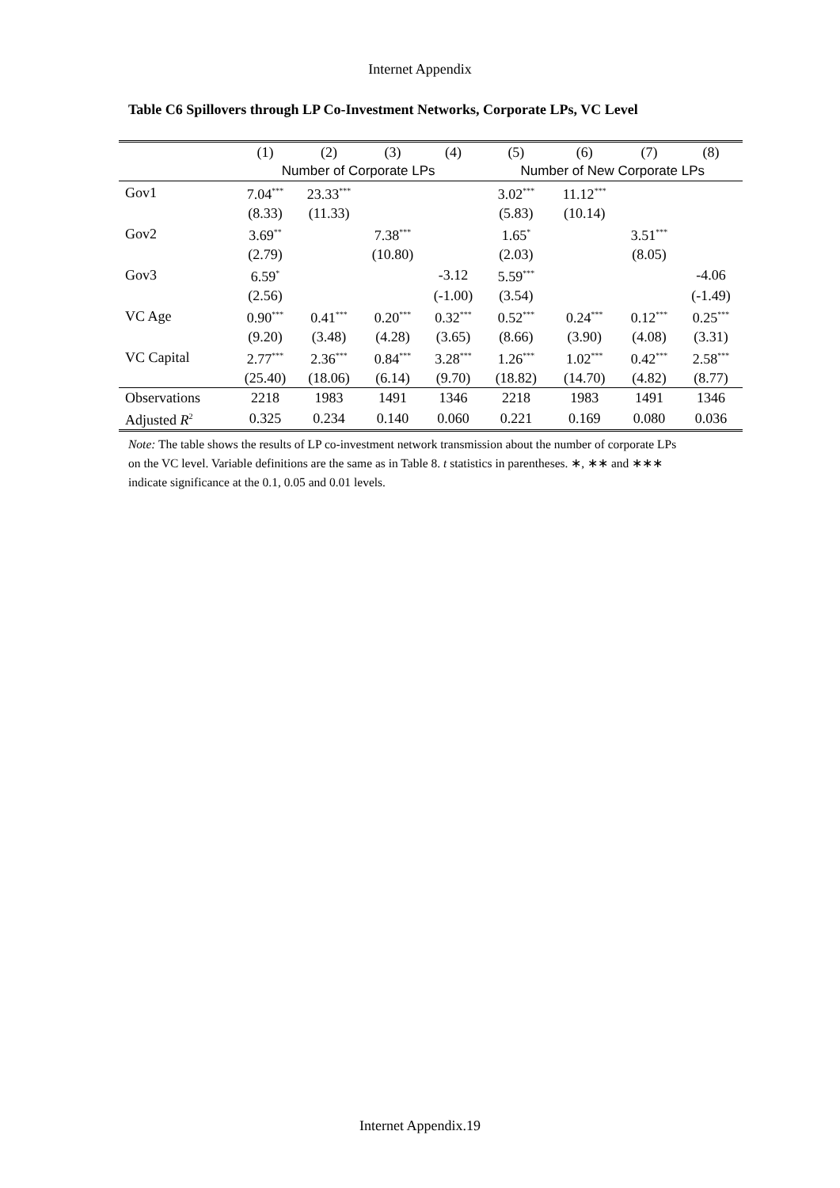Internet Appendix
Table C6 Spillovers through LP Co-Investment Networks, Corporate LPs, VC Level
| | (1) | (2) | (3) | (4) | (5) | (6) | (7) | (8) |
| --- | --- | --- | --- | --- | --- | --- | --- | --- |
| | Number of Corporate LPs | | | | Number of New Corporate LPs | | | |
| Gov1 | 7.04<sup>***</sup> | 23.33<sup>***</sup> | | | 3.02<sup>***</sup> | 11.12<sup>***</sup> | | |
| | (8.33) | (11.33) | | | (5.83) | (10.14) | | |
| Gov2 | 3.69<sup>**</sup> | | 7.38<sup>***</sup> | | 1.65<sup>*</sup> | | 3.51<sup>***</sup> | |
| | (2.79) | | (10.80) | | (2.03) | | (8.05) | |
| Gov3 | 6.59<sup>*</sup> | | | -3.12 | 5.59<sup>***</sup> | | | -4.06 |
| | (2.56) | | | (-1.00) | (3.54) | | | (-1.49) |
| VC Age | 0.90<sup>***</sup> | 0.41<sup>***</sup> | 0.20<sup>***</sup> | 0.32<sup>***</sup> | 0.52<sup>***</sup> | 0.24<sup>***</sup> | 0.12<sup>***</sup> | 0.25<sup>***</sup> |
| | (9.20) | (3.48) | (4.28) | (3.65) | (8.66) | (3.90) | (4.08) | (3.31) |
| VC Capital | 2.77<sup>***</sup> | 2.36<sup>***</sup> | 0.84<sup>***</sup> | 3.28<sup>***</sup> | 1.26<sup>***</sup> | 1.02<sup>***</sup> | 0.42<sup>***</sup> | 2.58<sup>***</sup> |
| | (25.40) | (18.06) | (6.14) | (9.70) | (18.82) | (14.70) | (4.82) | (8.77) |
| Observations | 2218 | 1983 | 1491 | 1346 | 2218 | 1983 | 1491 | 1346 |
| Adjusted R<sup>2</sup> | 0.325 | 0.234 | 0.140 | 0.060 | 0.221 | 0.169 | 0.080 | 0.036 |
Note: The table shows the results of LP co-investment network transmission about the number of corporate LPs on the VC level. Variable definitions are the same as in Table 8. t statistics in parentheses. ∗, ∗∗ and ∗∗∗ indicate significance at the 0.1, 0.05 and 0.01 levels.
Internet Appendix.19